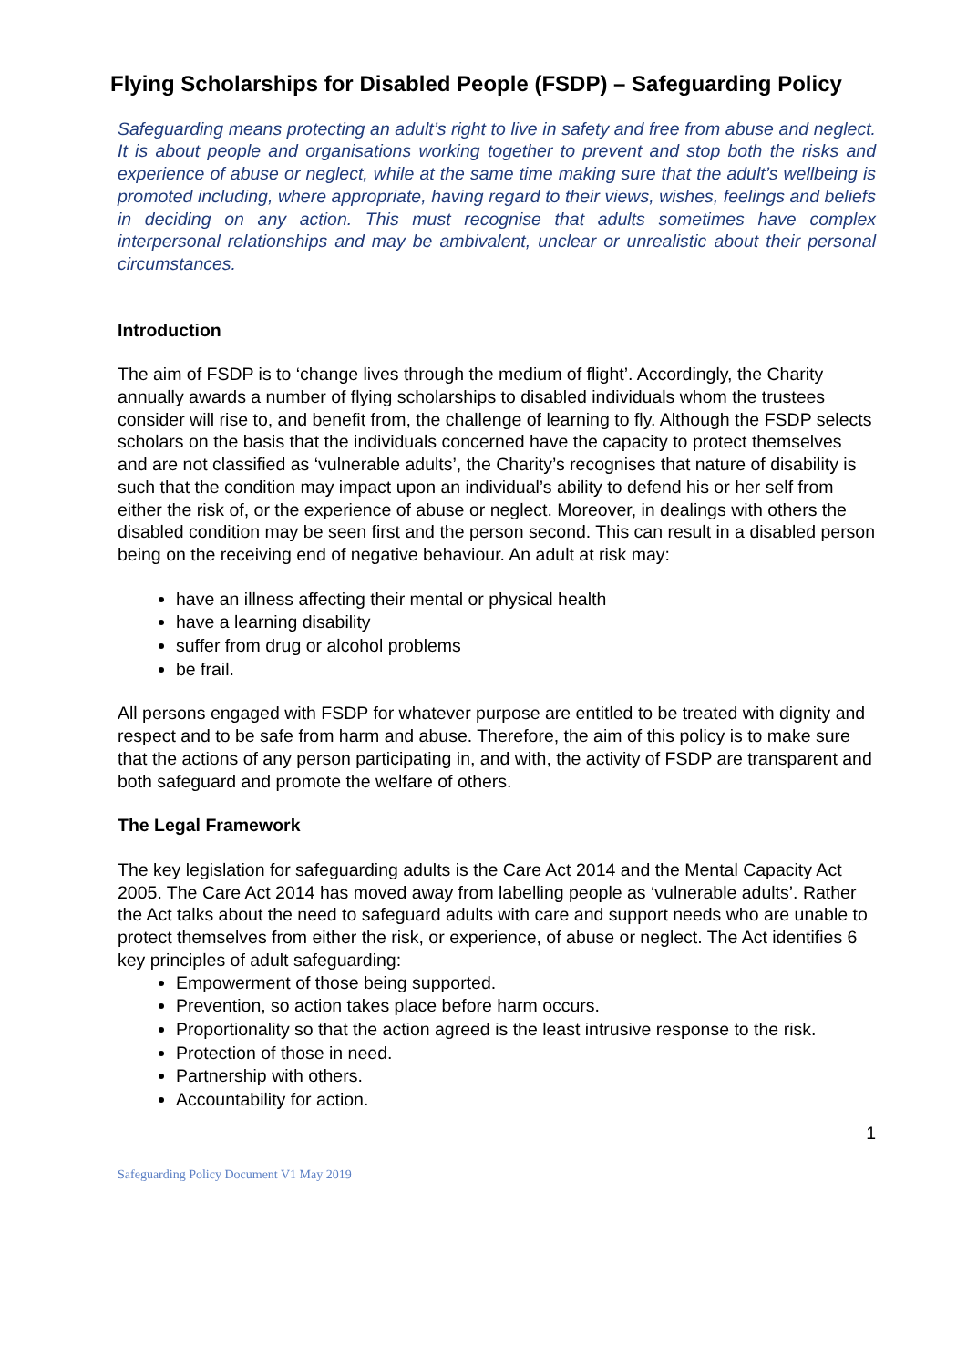Flying Scholarships for Disabled People (FSDP) – Safeguarding Policy
Safeguarding means protecting an adult’s right to live in safety and free from abuse and neglect. It is about people and organisations working together to prevent and stop both the risks and experience of abuse or neglect, while at the same time making sure that the adult’s wellbeing is promoted including, where appropriate, having regard to their views, wishes, feelings and beliefs in deciding on any action. This must recognise that adults sometimes have complex interpersonal relationships and may be ambivalent, unclear or unrealistic about their personal circumstances.
Introduction
The aim of FSDP is to ‘change lives through the medium of flight’. Accordingly, the Charity annually awards a number of flying scholarships to disabled individuals whom the trustees consider will rise to, and benefit from, the challenge of learning to fly. Although the FSDP selects scholars on the basis that the individuals concerned have the capacity to protect themselves and are not classified as ‘vulnerable adults’, the Charity’s recognises that nature of disability is such that the condition may impact upon an individual’s ability to defend his or her self from either the risk of, or the experience of abuse or neglect. Moreover, in dealings with others the disabled condition may be seen first and the person second. This can result in a disabled person being on the receiving end of negative behaviour. An adult at risk may:
have an illness affecting their mental or physical health
have a learning disability
suffer from drug or alcohol problems
be frail.
All persons engaged with FSDP for whatever purpose are entitled to be treated with dignity and respect and to be safe from harm and abuse. Therefore, the aim of this policy is to make sure that the actions of any person participating in, and with, the activity of FSDP are transparent and both safeguard and promote the welfare of others.
The Legal Framework
The key legislation for safeguarding adults is the Care Act 2014 and the Mental Capacity Act 2005. The Care Act 2014 has moved away from labelling people as ‘vulnerable adults’. Rather the Act talks about the need to safeguard adults with care and support needs who are unable to protect themselves from either the risk, or experience, of abuse or neglect. The Act identifies 6 key principles of adult safeguarding:
Empowerment of those being supported.
Prevention, so action takes place before harm occurs.
Proportionality so that the action agreed is the least intrusive response to the risk.
Protection of those in need.
Partnership with others.
Accountability for action.
1
Safeguarding Policy Document V1 May 2019